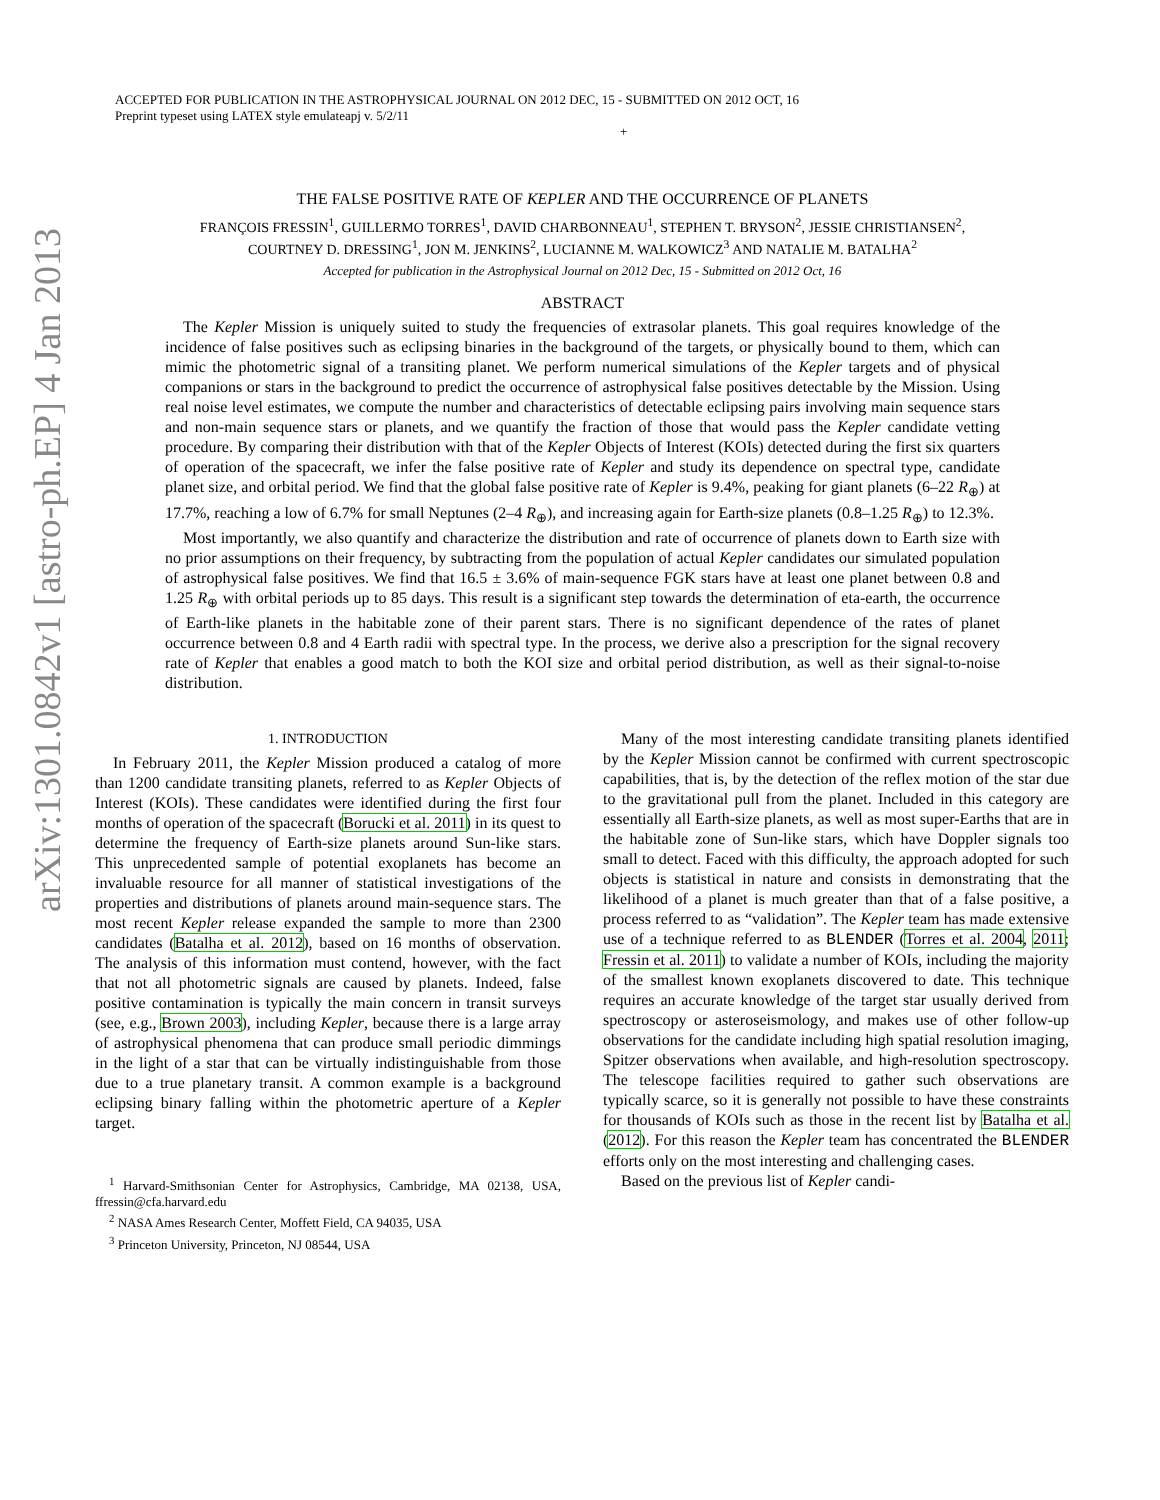arXiv:1301.0842v1 [astro-ph.EP] 4 Jan 2013
ACCEPTED FOR PUBLICATION IN THE ASTROPHYSICAL JOURNAL ON 2012 DEC, 15 - SUBMITTED ON 2012 OCT, 16
Preprint typeset using LATEX style emulateapj v. 5/2/11
+
THE FALSE POSITIVE RATE OF KEPLER AND THE OCCURRENCE OF PLANETS
FRANÇOIS FRESSIN<sup>1</sup>, GUILLERMO TORRES<sup>1</sup>, DAVID CHARBONNEAU<sup>1</sup>, STEPHEN T. BRYSON<sup>2</sup>, JESSIE CHRISTIANSEN<sup>2</sup>,
COURTNEY D. DRESSING<sup>1</sup>, JON M. JENKINS<sup>2</sup>, LUCIANNE M. WALKOWICZ<sup>3</sup> AND NATALIE M. BATALHA<sup>2</sup>
Accepted for publication in the Astrophysical Journal on 2012 Dec, 15 - Submitted on 2012 Oct, 16
ABSTRACT
The Kepler Mission is uniquely suited to study the frequencies of extrasolar planets. This goal requires knowledge of the incidence of false positives such as eclipsing binaries in the background of the targets, or physically bound to them, which can mimic the photometric signal of a transiting planet. We perform numerical simulations of the Kepler targets and of physical companions or stars in the background to predict the occurrence of astrophysical false positives detectable by the Mission. Using real noise level estimates, we compute the number and characteristics of detectable eclipsing pairs involving main sequence stars and non-main sequence stars or planets, and we quantify the fraction of those that would pass the Kepler candidate vetting procedure. By comparing their distribution with that of the Kepler Objects of Interest (KOIs) detected during the first six quarters of operation of the spacecraft, we infer the false positive rate of Kepler and study its dependence on spectral type, candidate planet size, and orbital period. We find that the global false positive rate of Kepler is 9.4%, peaking for giant planets (6–22 R<sub>⊕</sub>) at 17.7%, reaching a low of 6.7% for small Neptunes (2–4 R<sub>⊕</sub>), and increasing again for Earth-size planets (0.8–1.25 R<sub>⊕</sub>) to 12.3%.
Most importantly, we also quantify and characterize the distribution and rate of occurrence of planets down to Earth size with no prior assumptions on their frequency, by subtracting from the population of actual Kepler candidates our simulated population of astrophysical false positives. We find that 16.5 ± 3.6% of main-sequence FGK stars have at least one planet between 0.8 and 1.25 R<sub>⊕</sub> with orbital periods up to 85 days. This result is a significant step towards the determination of eta-earth, the occurrence of Earth-like planets in the habitable zone of their parent stars. There is no significant dependence of the rates of planet occurrence between 0.8 and 4 Earth radii with spectral type. In the process, we derive also a prescription for the signal recovery rate of Kepler that enables a good match to both the KOI size and orbital period distribution, as well as their signal-to-noise distribution.
1. INTRODUCTION
In February 2011, the Kepler Mission produced a catalog of more than 1200 candidate transiting planets, referred to as Kepler Objects of Interest (KOIs). These candidates were identified during the first four months of operation of the spacecraft (Borucki et al. 2011) in its quest to determine the frequency of Earth-size planets around Sun-like stars. This unprecedented sample of potential exoplanets has become an invaluable resource for all manner of statistical investigations of the properties and distributions of planets around main-sequence stars. The most recent Kepler release expanded the sample to more than 2300 candidates (Batalha et al. 2012), based on 16 months of observation. The analysis of this information must contend, however, with the fact that not all photometric signals are caused by planets. Indeed, false positive contamination is typically the main concern in transit surveys (see, e.g., Brown 2003), including Kepler, because there is a large array of astrophysical phenomena that can produce small periodic dimmings in the light of a star that can be virtually indistinguishable from those due to a true planetary transit. A common example is a background eclipsing binary falling within the photometric aperture of a Kepler target.
<sup>1</sup> Harvard-Smithsonian Center for Astrophysics, Cambridge, MA 02138, USA, ffressin@cfa.harvard.edu
<sup>2</sup> NASA Ames Research Center, Moffett Field, CA 94035, USA
<sup>3</sup> Princeton University, Princeton, NJ 08544, USA
Many of the most interesting candidate transiting planets identified by the Kepler Mission cannot be confirmed with current spectroscopic capabilities, that is, by the detection of the reflex motion of the star due to the gravitational pull from the planet. Included in this category are essentially all Earth-size planets, as well as most super-Earths that are in the habitable zone of Sun-like stars, which have Doppler signals too small to detect. Faced with this difficulty, the approach adopted for such objects is statistical in nature and consists in demonstrating that the likelihood of a planet is much greater than that of a false positive, a process referred to as “validation”. The Kepler team has made extensive use of a technique referred to as BLENDER (Torres et al. 2004, 2011; Fressin et al. 2011) to validate a number of KOIs, including the majority of the smallest known exoplanets discovered to date. This technique requires an accurate knowledge of the target star usually derived from spectroscopy or asteroseismology, and makes use of other follow-up observations for the candidate including high spatial resolution imaging, Spitzer observations when available, and high-resolution spectroscopy. The telescope facilities required to gather such observations are typically scarce, so it is generally not possible to have these constraints for thousands of KOIs such as those in the recent list by Batalha et al. (2012). For this reason the Kepler team has concentrated the BLENDER efforts only on the most interesting and challenging cases.
Based on the previous list of Kepler candi-